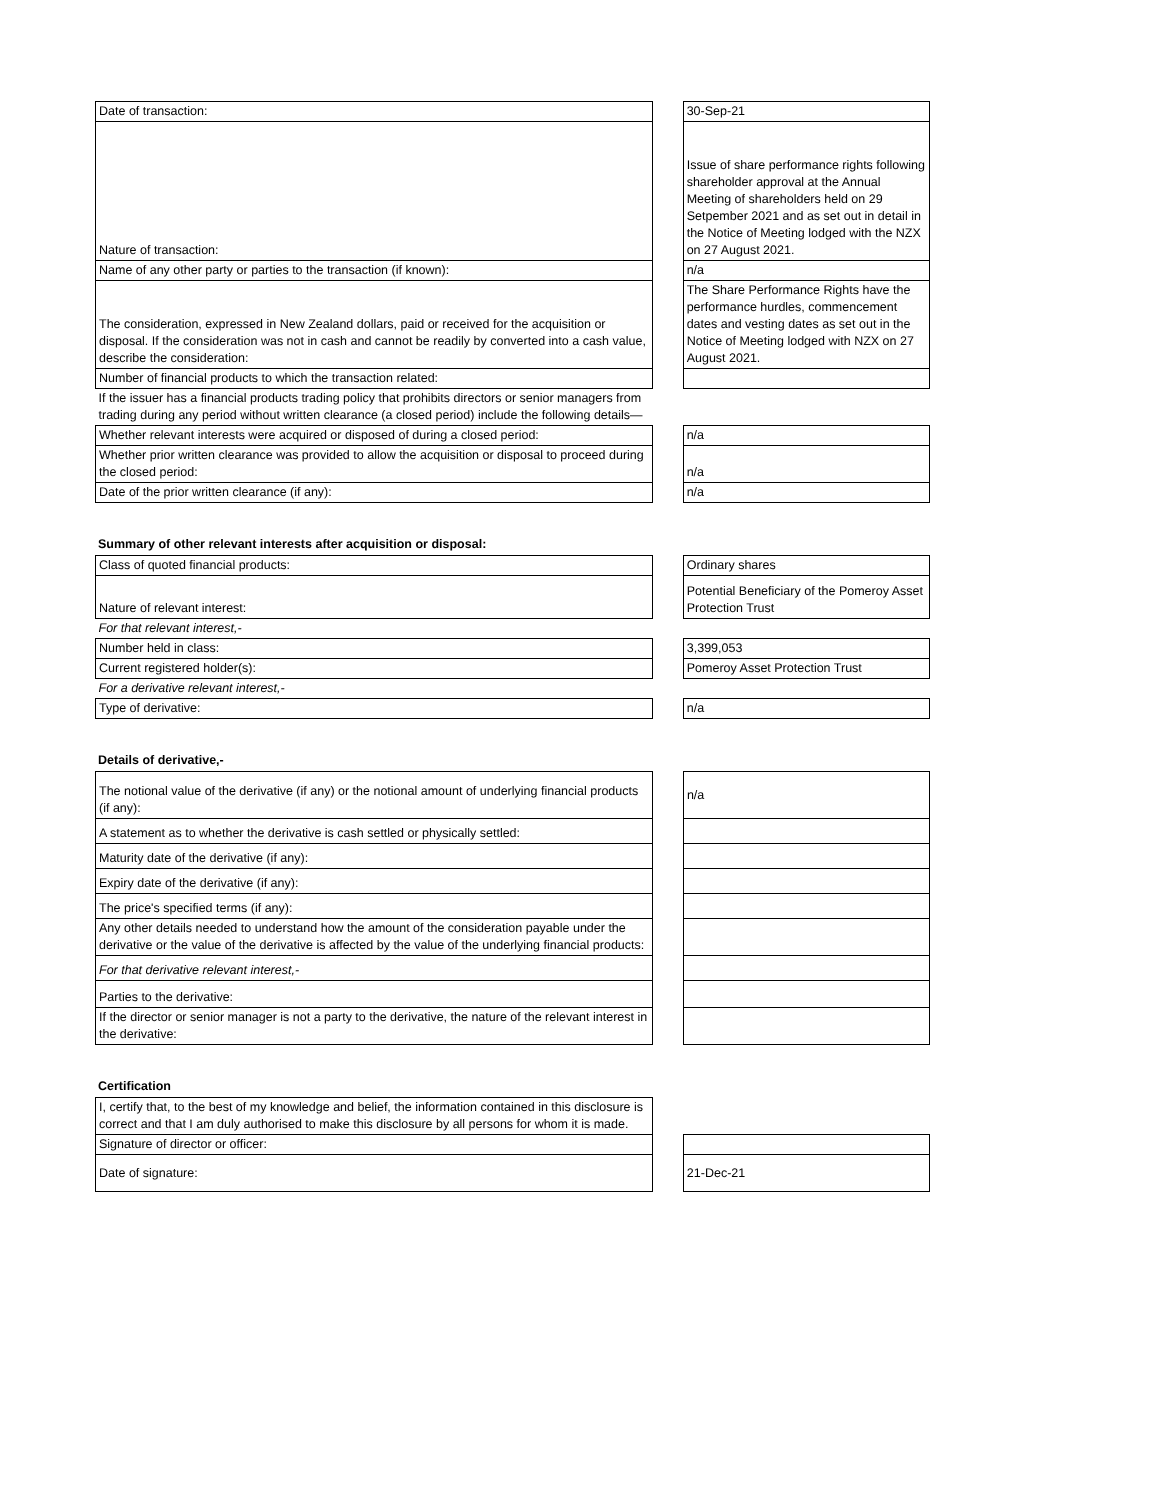| Date of transaction: | | 30-Sep-21 |
| Nature of transaction: | | Issue of share performance rights following shareholder approval at the Annual Meeting of shareholders held on 29 Setpember 2021 and as set out in detail in the Notice of Meeting lodged with the NZX on 27 August 2021. |
| Name of any other party or parties to the transaction (if known): | | n/a |
| The consideration, expressed in New Zealand dollars, paid or received for the acquisition or disposal. If the consideration was not in cash and cannot be readily by converted into a cash value, describe the consideration: | | The Share Performance Rights have the performance hurdles, commencement dates and vesting dates as set out in the Notice of Meeting lodged with NZX on 27 August 2021. |
| Number of financial products to which the transaction related: | | |
| If the issuer has a financial products trading policy that prohibits directors or senior managers from trading during any period without written clearance (a closed period) include the following details— | | |
| Whether relevant interests were acquired or disposed of during a closed period: | | n/a |
| Whether prior written clearance was provided to allow the acquisition or disposal to proceed during the closed period: | | n/a |
| Date of the prior written clearance (if any): | | n/a |
Summary of other relevant interests after acquisition or disposal:
| Class of quoted financial products: | | Ordinary shares |
| Nature of relevant interest: | | Potential Beneficiary of the Pomeroy Asset Protection Trust |
| For that relevant interest,- | | |
| Number held in class: | | 3,399,053 |
| Current registered holder(s): | | Pomeroy Asset Protection Trust |
| For a derivative relevant interest,- | | |
| Type of derivative: | | n/a |
Details of derivative,-
| The notional value of the derivative (if any) or the notional amount of underlying financial products (if any): | | n/a |
| A statement as to whether the derivative is cash settled or physically settled: | | |
| Maturity date of the derivative (if any): | | |
| Expiry date of the derivative (if any): | | |
| The price's specified terms (if any): | | |
| Any other details needed to understand how the amount of the consideration payable under the derivative or the value of the derivative is affected by the value of the underlying financial products: | | |
| For that derivative relevant interest,- | | |
| Parties to the derivative: | | |
| If the director or senior manager is not a party to the derivative, the nature of the relevant interest in the derivative: | | |
Certification
| I, certify that, to the best of my knowledge and belief, the information contained in this disclosure is correct and that I am duly authorised to make this disclosure by all persons for whom it is made. | | |
| Signature of director or officer: | | |
| Date of signature: | | 21-Dec-21 |